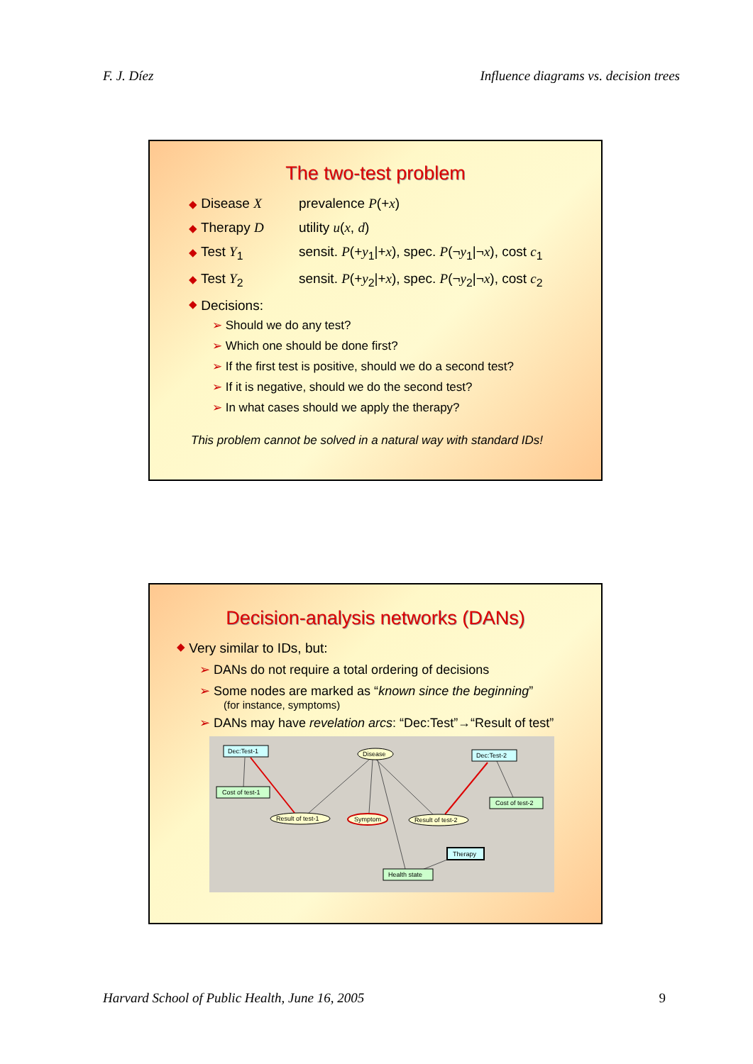F. J. Díez Influence diagrams vs. decision trees
The two-test problem
◆ Disease X prevalence P(+x)
◆ Therapy D utility u(x, d)
◆ Test Y<sub>1</sub> sensit. P(+y<sub>1</sub>|+x), spec. P(¬y<sub>1</sub>|¬x), cost c<sub>1</sub>
◆ Test Y<sub>2</sub> sensit. P(+y<sub>2</sub>|+x), spec. P(¬y<sub>2</sub>|¬x), cost c<sub>2</sub>
◆ Decisions:
➢ Should we do any test?
➢ Which one should be done first?
➢ If the first test is positive, should we do a second test?
➢ If it is negative, should we do the second test?
➢ In what cases should we apply the therapy?
This problem cannot be solved in a natural way with standard IDs!
Decision-analysis networks (DANs)
◆ Very similar to IDs, but:
➢ DANs do not require a total ordering of decisions
➢ Some nodes are marked as “known since the beginning”
(for instance, symptoms)
➢ DANs may have revelation arcs: “Dec:Test”→“Result of test”
Dec:Test-1
Disease
Dec:Test-2
Cost of test-1
Cost of test-2
Result of test-1
Symptom
Result of test-2
Therapy
Health state
Harvard School of Public Health, June 16, 2005 9